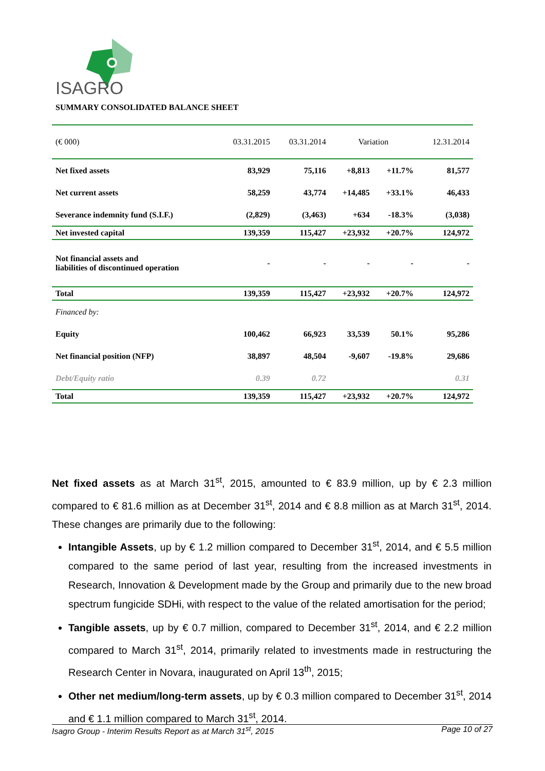ISAGRO
SUMMARY CONSOLIDATED BALANCE SHEET
| (€ 000) | 03.31.2015 | 03.31.2014 | Variation | | 12.31.2014 |
| --- | --- | --- | --- | --- | --- |
| Net fixed assets | 83,929 | 75,116 | +8,813 | +11.7% | 81,577 |
| Net current assets | 58,259 | 43,774 | +14,485 | +33.1% | 46,433 |
| Severance indemnity fund (S.I.F.) | (2,829) | (3,463) | +634 | -18.3% | (3,038) |
| Net invested capital | 139,359 | 115,427 | +23,932 | +20.7% | 124,972 |
| Not financial assets and liabilities of discontinued operation | - | - | - | - | - |
| Total | 139,359 | 115,427 | +23,932 | +20.7% | 124,972 |
| Financed by: | | | | | |
| Equity | 100,462 | 66,923 | 33,539 | 50.1% | 95,286 |
| Net financial position (NFP) | 38,897 | 48,504 | -9,607 | -19.8% | 29,686 |
| Debt/Equity ratio | 0.39 | 0.72 | | | 0.31 |
| Total | 139,359 | 115,427 | +23,932 | +20.7% | 124,972 |
Net fixed assets as at March 31<sup>st</sup>, 2015, amounted to € 83.9 million, up by € 2.3 million compared to € 81.6 million as at December 31<sup>st</sup>, 2014 and € 8.8 million as at March 31<sup>st</sup>, 2014. These changes are primarily due to the following:
Intangible Assets, up by € 1.2 million compared to December 31<sup>st</sup>, 2014, and € 5.5 million compared to the same period of last year, resulting from the increased investments in Research, Innovation & Development made by the Group and primarily due to the new broad spectrum fungicide SDHi, with respect to the value of the related amortisation for the period;
Tangible assets, up by € 0.7 million, compared to December 31<sup>st</sup>, 2014, and € 2.2 million compared to March 31<sup>st</sup>, 2014, primarily related to investments made in restructuring the Research Center in Novara, inaugurated on April 13<sup>th</sup>, 2015;
Other net medium/long-term assets, up by € 0.3 million compared to December 31<sup>st</sup>, 2014 and € 1.1 million compared to March 31<sup>st</sup>, 2014.
Isagro Group - Interim Results Report as at March 31<sup>st</sup>, 2015 Page 10 of 27